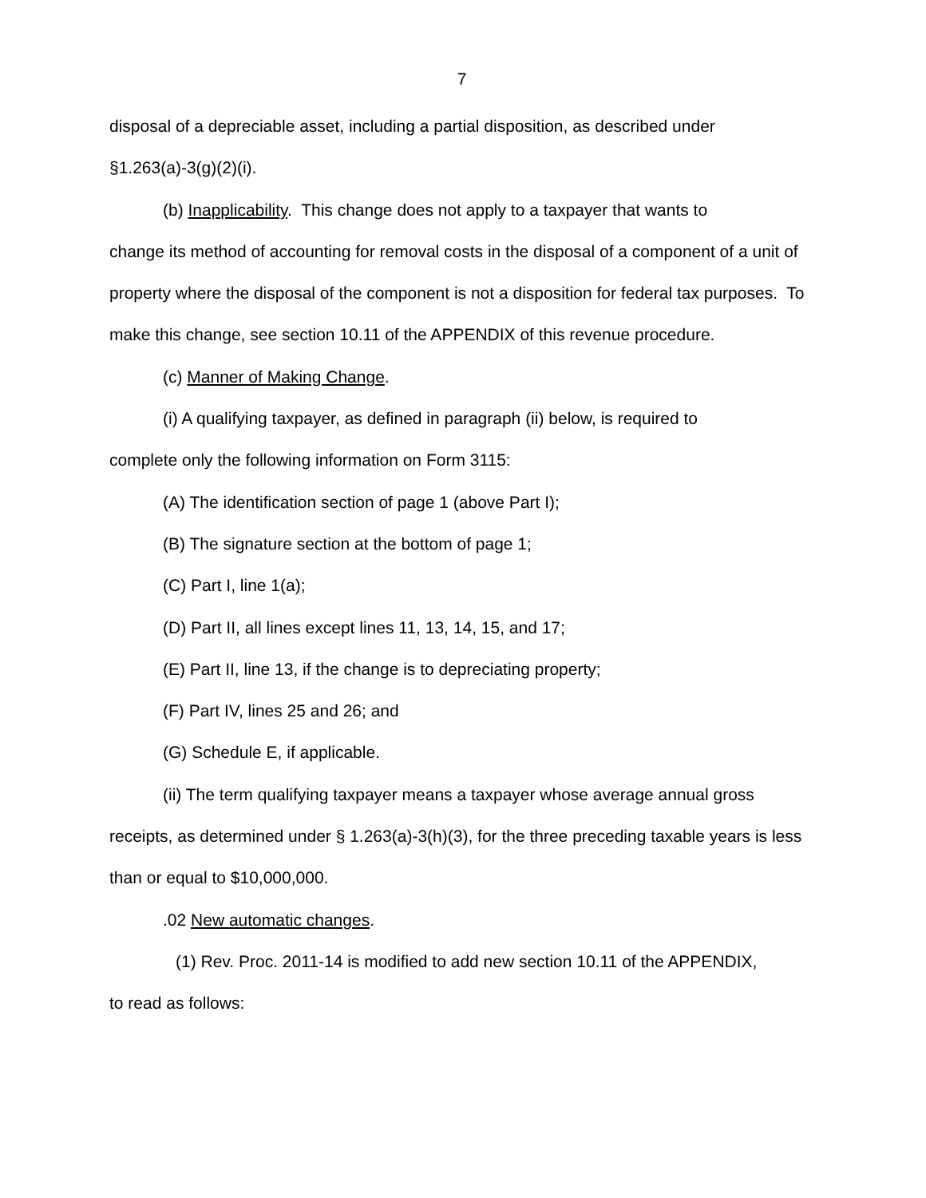7
disposal of a depreciable asset, including a partial disposition, as described under §1.263(a)-3(g)(2)(i).
(b) Inapplicability. This change does not apply to a taxpayer that wants to
change its method of accounting for removal costs in the disposal of a component of a unit of property where the disposal of the component is not a disposition for federal tax purposes. To make this change, see section 10.11 of the APPENDIX of this revenue procedure.
(c) Manner of Making Change.
(i) A qualifying taxpayer, as defined in paragraph (ii) below, is required to
complete only the following information on Form 3115:
(A) The identification section of page 1 (above Part I);
(B) The signature section at the bottom of page 1;
(C) Part I, line 1(a);
(D) Part II, all lines except lines 11, 13, 14, 15, and 17;
(E) Part II, line 13, if the change is to depreciating property;
(F) Part IV, lines 25 and 26; and
(G) Schedule E, if applicable.
(ii) The term qualifying taxpayer means a taxpayer whose average annual gross
receipts, as determined under § 1.263(a)-3(h)(3), for the three preceding taxable years is less than or equal to $10,000,000.
.02 New automatic changes.
(1) Rev. Proc. 2011-14 is modified to add new section 10.11 of the APPENDIX,
to read as follows: